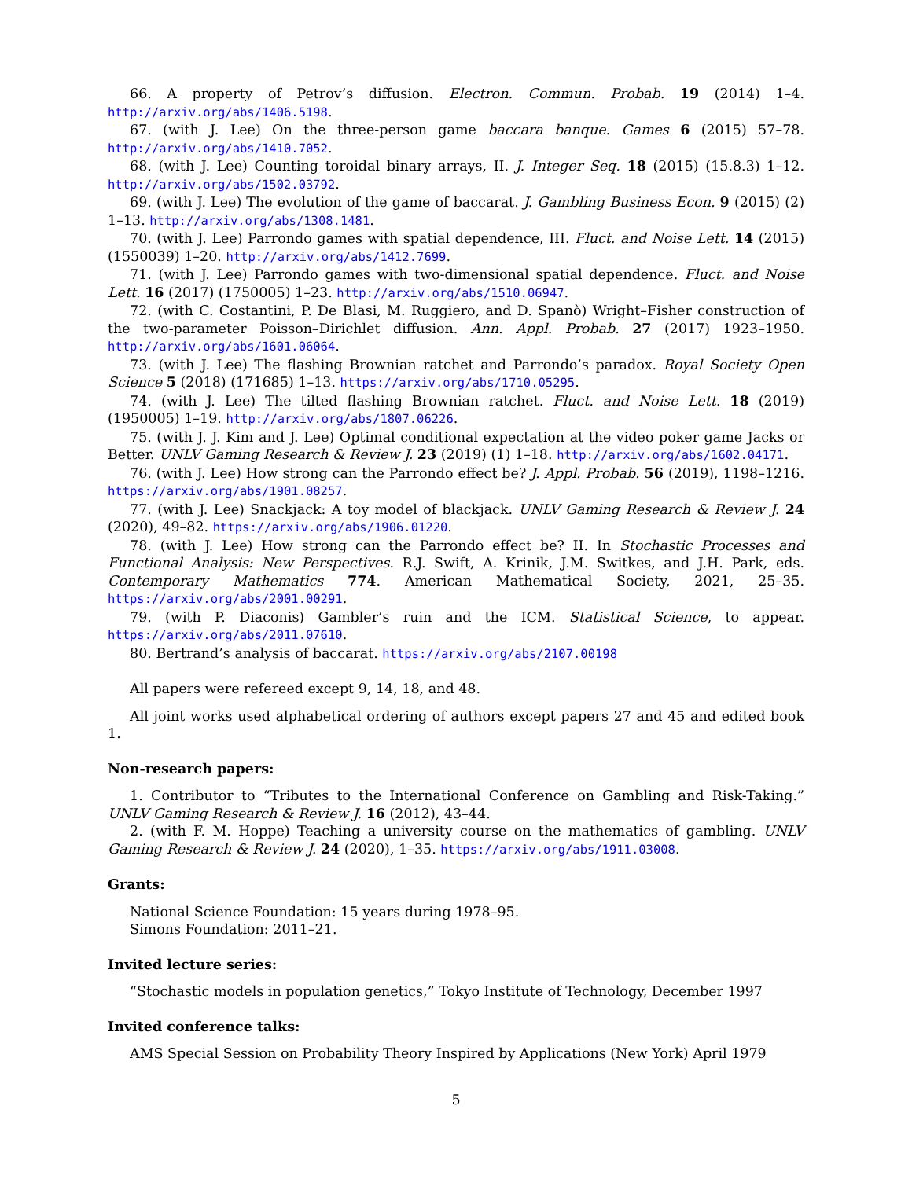66. A property of Petrov’s diffusion. Electron. Commun. Probab. 19 (2014) 1–4. http://arxiv.org/abs/1406.5198.
67. (with J. Lee) On the three-person game baccara banque. Games 6 (2015) 57–78. http://arxiv.org/abs/1410.7052.
68. (with J. Lee) Counting toroidal binary arrays, II. J. Integer Seq. 18 (2015) (15.8.3) 1–12. http://arxiv.org/abs/1502.03792.
69. (with J. Lee) The evolution of the game of baccarat. J. Gambling Business Econ. 9 (2015) (2) 1–13. http://arxiv.org/abs/1308.1481.
70. (with J. Lee) Parrondo games with spatial dependence, III. Fluct. and Noise Lett. 14 (2015) (1550039) 1–20. http://arxiv.org/abs/1412.7699.
71. (with J. Lee) Parrondo games with two-dimensional spatial dependence. Fluct. and Noise Lett. 16 (2017) (1750005) 1–23. http://arxiv.org/abs/1510.06947.
72. (with C. Costantini, P. De Blasi, M. Ruggiero, and D. Spanò) Wright–Fisher construction of the two-parameter Poisson–Dirichlet diffusion. Ann. Appl. Probab. 27 (2017) 1923–1950. http://arxiv.org/abs/1601.06064.
73. (with J. Lee) The flashing Brownian ratchet and Parrondo’s paradox. Royal Society Open Science 5 (2018) (171685) 1–13. https://arxiv.org/abs/1710.05295.
74. (with J. Lee) The tilted flashing Brownian ratchet. Fluct. and Noise Lett. 18 (2019) (1950005) 1–19. http://arxiv.org/abs/1807.06226.
75. (with J. J. Kim and J. Lee) Optimal conditional expectation at the video poker game Jacks or Better. UNLV Gaming Research & Review J. 23 (2019) (1) 1–18. http://arxiv.org/abs/1602.04171.
76. (with J. Lee) How strong can the Parrondo effect be? J. Appl. Probab. 56 (2019), 1198–1216. https://arxiv.org/abs/1901.08257.
77. (with J. Lee) Snackjack: A toy model of blackjack. UNLV Gaming Research & Review J. 24 (2020), 49–82. https://arxiv.org/abs/1906.01220.
78. (with J. Lee) How strong can the Parrondo effect be? II. In Stochastic Processes and Functional Analysis: New Perspectives. R.J. Swift, A. Krinik, J.M. Switkes, and J.H. Park, eds. Contemporary Mathematics 774. American Mathematical Society, 2021, 25–35. https://arxiv.org/abs/2001.00291.
79. (with P. Diaconis) Gambler’s ruin and the ICM. Statistical Science, to appear. https://arxiv.org/abs/2011.07610.
80. Bertrand’s analysis of baccarat. https://arxiv.org/abs/2107.00198
All papers were refereed except 9, 14, 18, and 48.
All joint works used alphabetical ordering of authors except papers 27 and 45 and edited book 1.
Non-research papers:
1. Contributor to “Tributes to the International Conference on Gambling and Risk-Taking.” UNLV Gaming Research & Review J. 16 (2012), 43–44.
2. (with F. M. Hoppe) Teaching a university course on the mathematics of gambling. UNLV Gaming Research & Review J. 24 (2020), 1–35. https://arxiv.org/abs/1911.03008.
Grants:
National Science Foundation: 15 years during 1978–95.
Simons Foundation: 2011–21.
Invited lecture series:
“Stochastic models in population genetics,” Tokyo Institute of Technology, December 1997
Invited conference talks:
AMS Special Session on Probability Theory Inspired by Applications (New York) April 1979
5